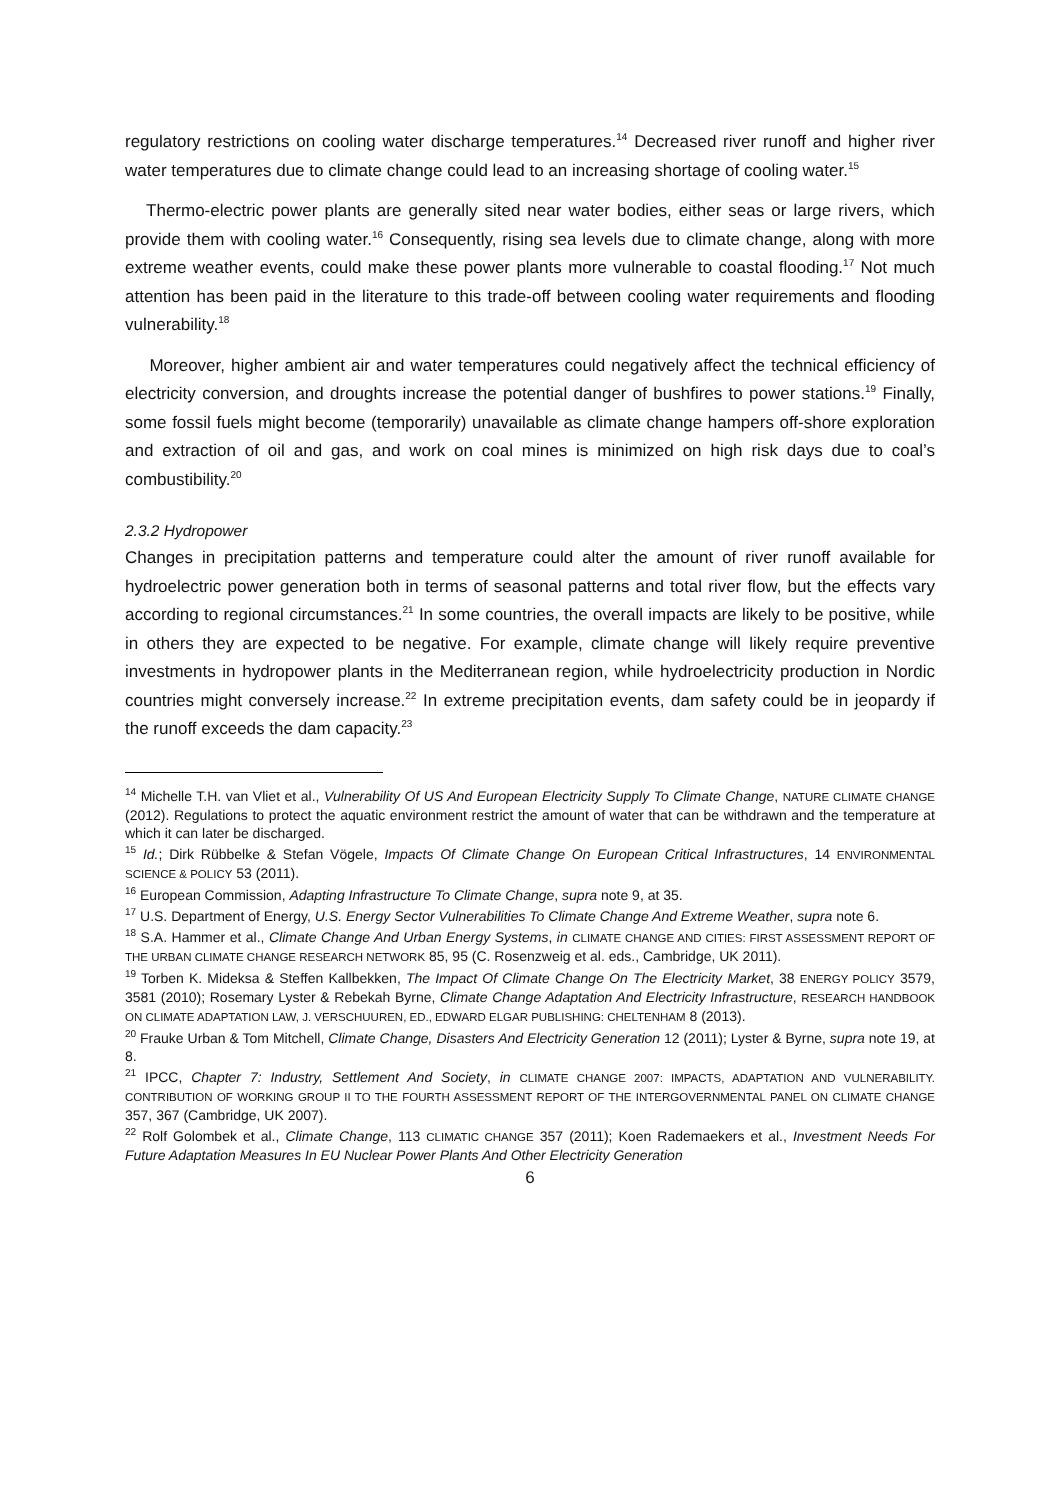regulatory restrictions on cooling water discharge temperatures.<sup>14</sup> Decreased river runoff and higher river water temperatures due to climate change could lead to an increasing shortage of cooling water.<sup>15</sup>
Thermo-electric power plants are generally sited near water bodies, either seas or large rivers, which provide them with cooling water.<sup>16</sup> Consequently, rising sea levels due to climate change, along with more extreme weather events, could make these power plants more vulnerable to coastal flooding.<sup>17</sup> Not much attention has been paid in the literature to this trade-off between cooling water requirements and flooding vulnerability.<sup>18</sup>
Moreover, higher ambient air and water temperatures could negatively affect the technical efficiency of electricity conversion, and droughts increase the potential danger of bushfires to power stations.<sup>19</sup> Finally, some fossil fuels might become (temporarily) unavailable as climate change hampers off-shore exploration and extraction of oil and gas, and work on coal mines is minimized on high risk days due to coal’s combustibility.<sup>20</sup>
2.3.2 Hydropower
Changes in precipitation patterns and temperature could alter the amount of river runoff available for hydroelectric power generation both in terms of seasonal patterns and total river flow, but the effects vary according to regional circumstances.<sup>21</sup> In some countries, the overall impacts are likely to be positive, while in others they are expected to be negative. For example, climate change will likely require preventive investments in hydropower plants in the Mediterranean region, while hydroelectricity production in Nordic countries might conversely increase.<sup>22</sup> In extreme precipitation events, dam safety could be in jeopardy if the runoff exceeds the dam capacity.<sup>23</sup>
<sup>14</sup> Michelle T.H. van Vliet et al., Vulnerability Of US And European Electricity Supply To Climate Change, NATURE CLIMATE CHANGE (2012). Regulations to protect the aquatic environment restrict the amount of water that can be withdrawn and the temperature at which it can later be discharged.
<sup>15</sup> Id.; Dirk Rübbelke & Stefan Vögele, Impacts Of Climate Change On European Critical Infrastructures, 14 ENVIRONMENTAL SCIENCE & POLICY 53 (2011).
<sup>16</sup> European Commission, Adapting Infrastructure To Climate Change, supra note 9, at 35.
<sup>17</sup> U.S. Department of Energy, U.S. Energy Sector Vulnerabilities To Climate Change And Extreme Weather, supra note 6.
<sup>18</sup> S.A. Hammer et al., Climate Change And Urban Energy Systems, in CLIMATE CHANGE AND CITIES: FIRST ASSESSMENT REPORT OF THE URBAN CLIMATE CHANGE RESEARCH NETWORK 85, 95 (C. Rosenzweig et al. eds., Cambridge, UK 2011).
<sup>19</sup> Torben K. Mideksa & Steffen Kallbekken, The Impact Of Climate Change On The Electricity Market, 38 ENERGY POLICY 3579, 3581 (2010); Rosemary Lyster & Rebekah Byrne, Climate Change Adaptation And Electricity Infrastructure, RESEARCH HANDBOOK ON CLIMATE ADAPTATION LAW, J. VERSCHUUREN, ED., EDWARD ELGAR PUBLISHING: CHELTENHAM 8 (2013).
<sup>20</sup> Frauke Urban & Tom Mitchell, Climate Change, Disasters And Electricity Generation 12 (2011); Lyster & Byrne, supra note 19, at 8.
<sup>21</sup> IPCC, Chapter 7: Industry, Settlement And Society, in CLIMATE CHANGE 2007: IMPACTS, ADAPTATION AND VULNERABILITY. CONTRIBUTION OF WORKING GROUP II TO THE FOURTH ASSESSMENT REPORT OF THE INTERGOVERNMENTAL PANEL ON CLIMATE CHANGE 357, 367 (Cambridge, UK 2007).
<sup>22</sup> Rolf Golombek et al., Climate Change, 113 CLIMATIC CHANGE 357 (2011); Koen Rademaekers et al., Investment Needs For Future Adaptation Measures In EU Nuclear Power Plants And Other Electricity Generation
6